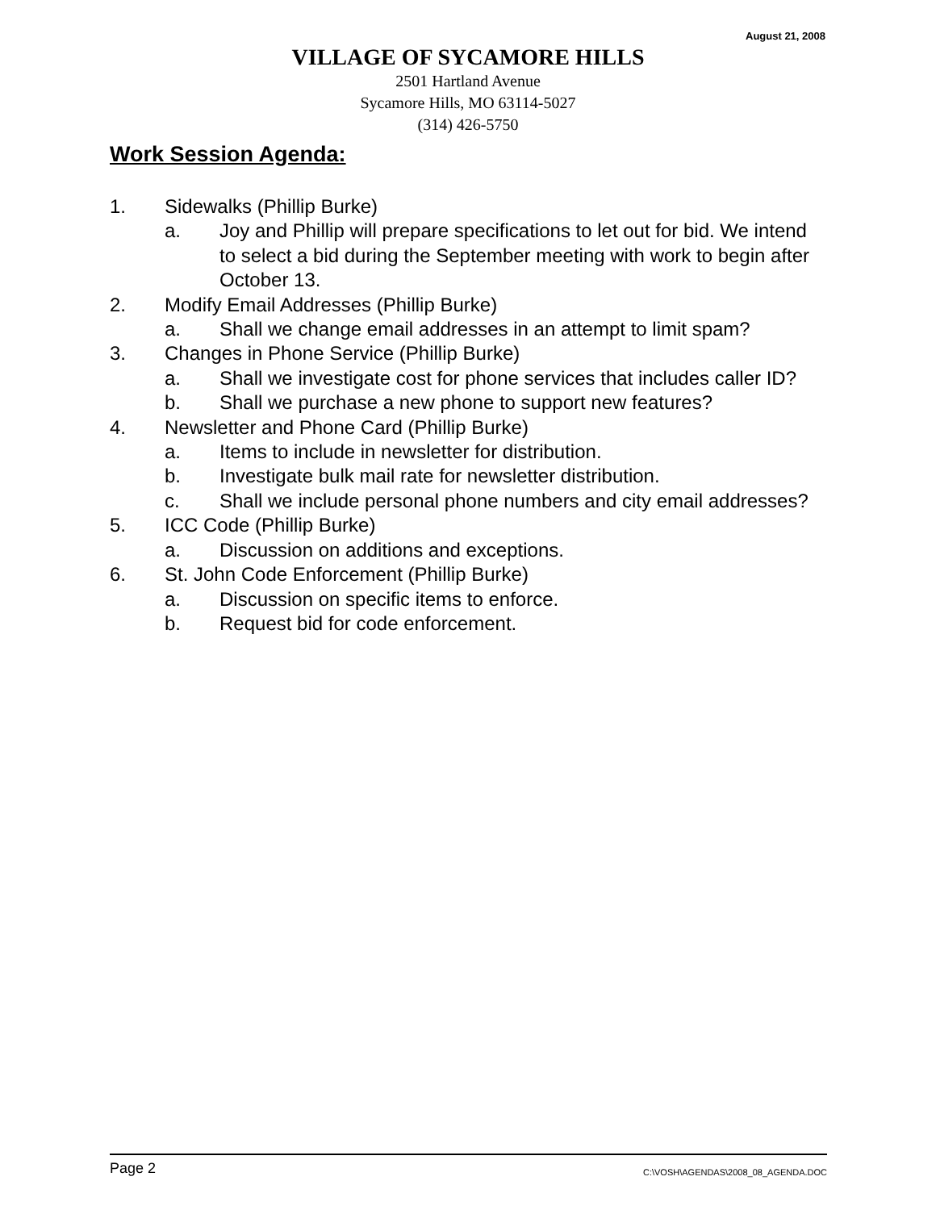August 21, 2008
VILLAGE OF SYCAMORE HILLS
2501 Hartland Avenue
Sycamore Hills, MO 63114-5027
(314) 426-5750
Work Session Agenda:
1. Sidewalks (Phillip Burke)
a. Joy and Phillip will prepare specifications to let out for bid. We intend to select a bid during the September meeting with work to begin after October 13.
2. Modify Email Addresses (Phillip Burke)
a. Shall we change email addresses in an attempt to limit spam?
3. Changes in Phone Service (Phillip Burke)
a. Shall we investigate cost for phone services that includes caller ID?
b. Shall we purchase a new phone to support new features?
4. Newsletter and Phone Card (Phillip Burke)
a. Items to include in newsletter for distribution.
b. Investigate bulk mail rate for newsletter distribution.
c. Shall we include personal phone numbers and city email addresses?
5. ICC Code (Phillip Burke)
a. Discussion on additions and exceptions.
6. St. John Code Enforcement (Phillip Burke)
a. Discussion on specific items to enforce.
b. Request bid for code enforcement.
Page 2 C:\VOSH\AGENDAS\2008_08_AGENDA.DOC